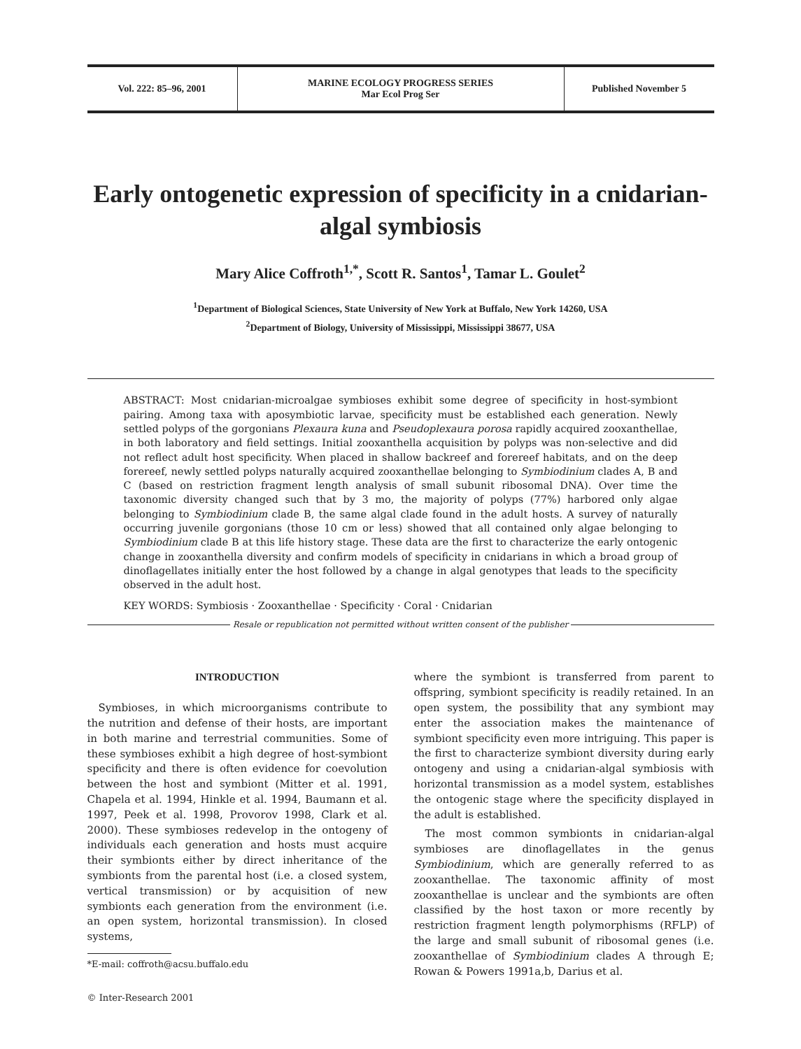Vol. 222: 85–96, 2001 MARINE ECOLOGY PROGRESS SERIES
Mar Ecol Prog Ser
Published November 5
Early ontogenetic expression of specificity in a cnidarian-algal symbiosis
Mary Alice Coffroth<sup>1,*</sup>, Scott R. Santos<sup>1</sup>, Tamar L. Goulet<sup>2</sup>
<sup>1</sup> Department of Biological Sciences, State University of New York at Buffalo, New York 14260, USA
<sup>2</sup> Department of Biology, University of Mississippi, Mississippi 38677, USA
ABSTRACT: Most cnidarian-microalgae symbioses exhibit some degree of specificity in host-symbiont pairing. Among taxa with aposymbiotic larvae, specificity must be established each generation. Newly settled polyps of the gorgonians Plexaura kuna and Pseudoplexaura porosa rapidly acquired zooxanthellae, in both laboratory and field settings. Initial zooxanthella acquisition by polyps was non-selective and did not reflect adult host specificity. When placed in shallow backreef and forereef habitats, and on the deep forereef, newly settled polyps naturally acquired zooxanthellae belonging to Symbiodinium clades A, B and C (based on restriction fragment length analysis of small subunit ribosomal DNA). Over time the taxonomic diversity changed such that by 3 mo, the majority of polyps (77%) harbored only algae belonging to Symbiodinium clade B, the same algal clade found in the adult hosts. A survey of naturally occurring juvenile gorgonians (those 10 cm or less) showed that all contained only algae belonging to Symbiodinium clade B at this life history stage. These data are the first to characterize the early ontogenic change in zooxanthella diversity and confirm models of specificity in cnidarians in which a broad group of dinoflagellates initially enter the host followed by a change in algal genotypes that leads to the specificity observed in the adult host.
KEY WORDS: Symbiosis · Zooxanthellae · Specificity · Coral · Cnidarian
Resale or republication not permitted without written consent of the publisher
INTRODUCTION
Symbioses, in which microorganisms contribute to the nutrition and defense of their hosts, are important in both marine and terrestrial communities. Some of these symbioses exhibit a high degree of host-symbiont specificity and there is often evidence for coevolution between the host and symbiont (Mitter et al. 1991, Chapela et al. 1994, Hinkle et al. 1994, Baumann et al. 1997, Peek et al. 1998, Provorov 1998, Clark et al. 2000). These symbioses redevelop in the ontogeny of individuals each generation and hosts must acquire their symbionts either by direct inheritance of the symbionts from the parental host (i.e. a closed system, vertical transmission) or by acquisition of new symbionts each generation from the environment (i.e. an open system, horizontal transmission). In closed systems,
*E-mail: coffroth@acsu.buffalo.edu
© Inter-Research 2001
where the symbiont is transferred from parent to offspring, symbiont specificity is readily retained. In an open system, the possibility that any symbiont may enter the association makes the maintenance of symbiont specificity even more intriguing. This paper is the first to characterize symbiont diversity during early ontogeny and using a cnidarian-algal symbiosis with horizontal transmission as a model system, establishes the ontogenic stage where the specificity displayed in the adult is established.
The most common symbionts in cnidarian-algal symbioses are dinoflagellates in the genus Symbiodinium, which are generally referred to as zooxanthellae. The taxonomic affinity of most zooxanthellae is unclear and the symbionts are often classified by the host taxon or more recently by restriction fragment length polymorphisms (RFLP) of the large and small subunit of ribosomal genes (i.e. zooxanthellae of Symbiodinium clades A through E; Rowan & Powers 1991a,b, Darius et al.